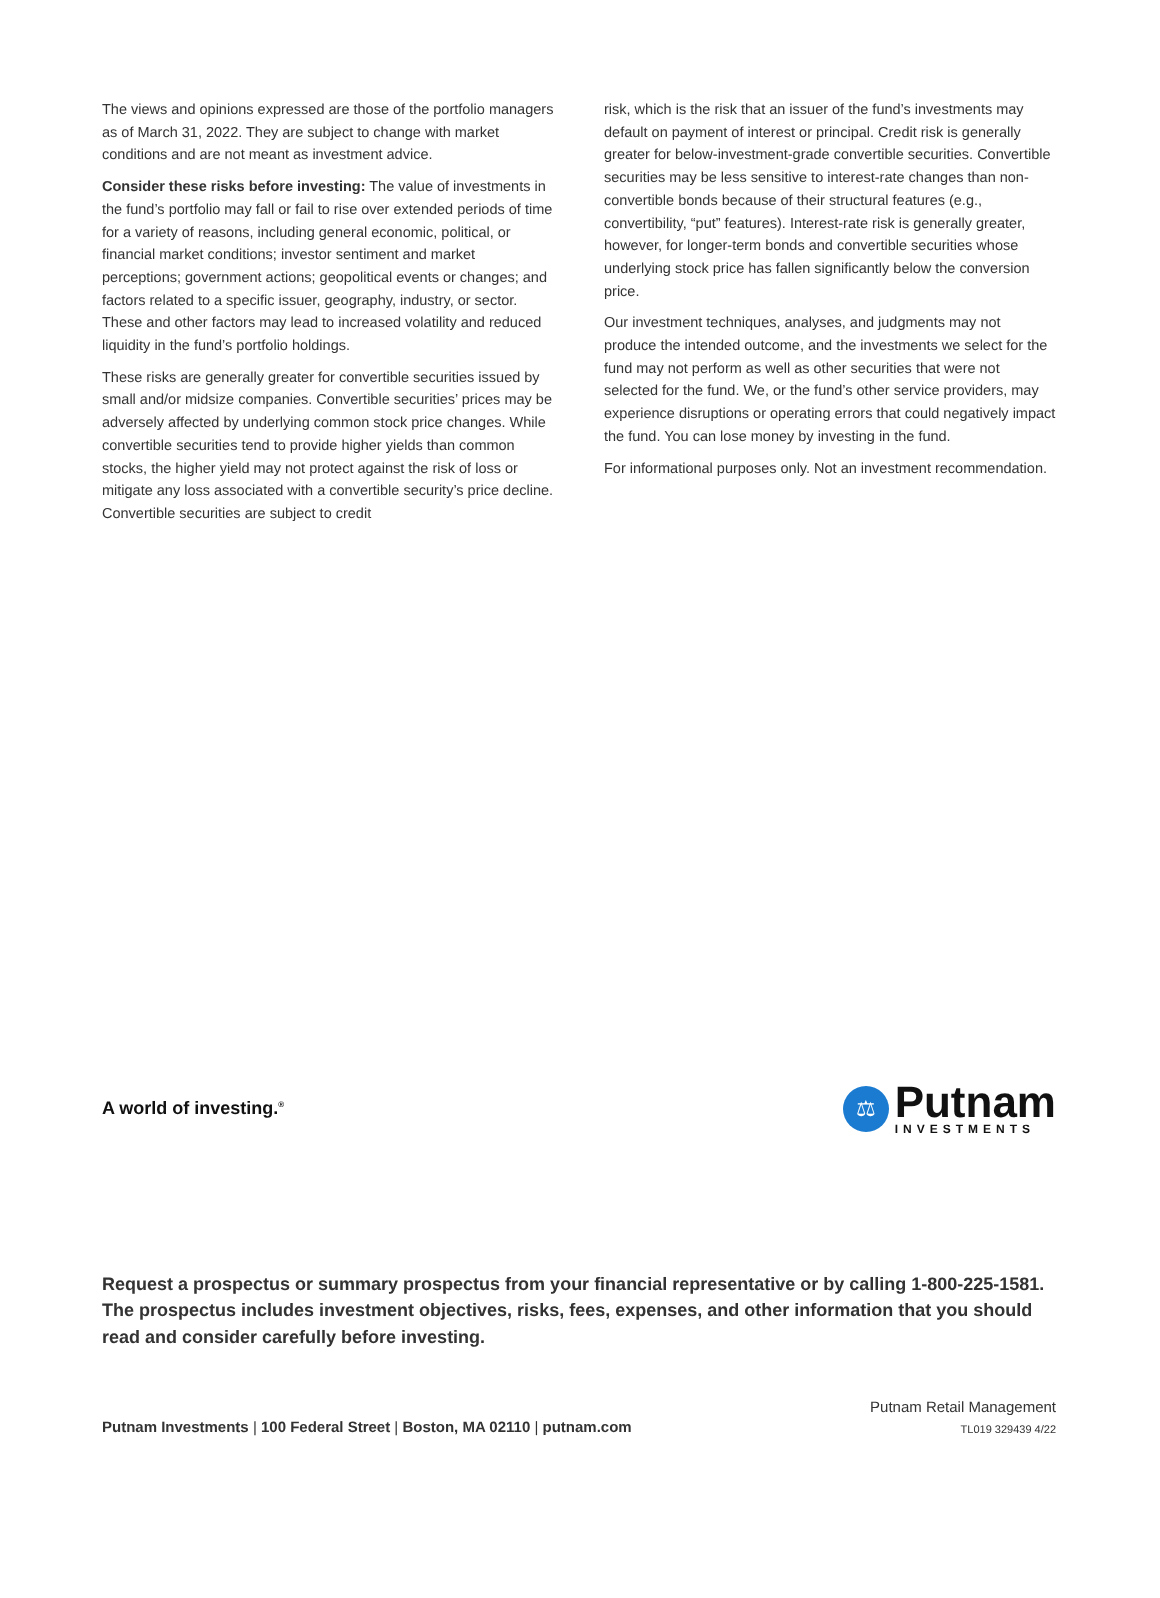The views and opinions expressed are those of the portfolio managers as of March 31, 2022. They are subject to change with market conditions and are not meant as investment advice.
Consider these risks before investing: The value of investments in the fund’s portfolio may fall or fail to rise over extended periods of time for a variety of reasons, including general economic, political, or financial market conditions; investor sentiment and market perceptions; government actions; geopolitical events or changes; and factors related to a specific issuer, geography, industry, or sector. These and other factors may lead to increased volatility and reduced liquidity in the fund’s portfolio holdings.
These risks are generally greater for convertible securities issued by small and/or midsize companies. Convertible securities’ prices may be adversely affected by underlying common stock price changes. While convertible securities tend to provide higher yields than common stocks, the higher yield may not protect against the risk of loss or mitigate any loss associated with a convertible security’s price decline. Convertible securities are subject to credit
risk, which is the risk that an issuer of the fund’s investments may default on payment of interest or principal. Credit risk is generally greater for below-investment-grade convertible securities. Convertible securities may be less sensitive to interest-rate changes than non-convertible bonds because of their structural features (e.g., convertibility, “put” features). Interest-rate risk is generally greater, however, for longer-term bonds and convertible securities whose underlying stock price has fallen significantly below the conversion price.
Our investment techniques, analyses, and judgments may not produce the intended outcome, and the investments we select for the fund may not perform as well as other securities that were not selected for the fund. We, or the fund’s other service providers, may experience disruptions or operating errors that could negatively impact the fund. You can lose money by investing in the fund.
For informational purposes only. Not an investment recommendation.
A world of investing.<sup>®</sup>
⚖
Putnam
INVESTMENTS
Request a prospectus or summary prospectus from your financial representative or by calling 1-800-225-1581. The prospectus includes investment objectives, risks, fees, expenses, and other information that you should read and consider carefully before investing.
Putnam Investments | 100 Federal Street | Boston, MA 02110 | putnam.com
Putnam Retail Management
TL019 329439 4/22